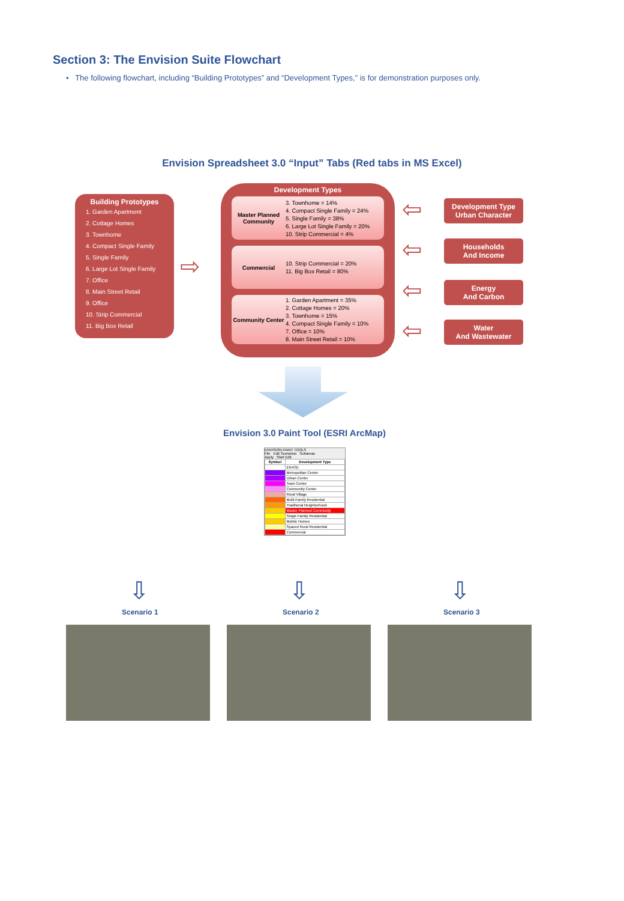Section 3: The Envision Suite Flowchart
• The following flowchart, including “Building Prototypes” and “Development Types,” is for demonstration purposes only.
Envision Spreadsheet 3.0 “Input” Tabs (Red tabs in MS Excel)
Building Prototypes
1. Garden Apartment
2. Cottage Homes
3. Townhome
4. Compact Single Family
5. Single Family
6. Large Lot Single Family
7. Office
8. Main Street Retail
9. Office
10. Strip Commercial
11. Big Box Retail
⇨
Development Types
Master Planned Community
3. Townhome = 14%
4. Compact Single Family = 24%
5. Single Family = 38%
6. Large Lot Single Family = 20%
10. Strip Commercial = 4%
Commercial
10. Strip Commercial = 20%
11. Big Box Retail = 80%
Community Center
1. Garden Apartment = 35%
2. Cottage Homes = 20%
3. Townhome = 15%
4. Compact Single Family = 10%
7. Office = 10%
8. Main Street Retail = 10%
⇦
⇦
⇦
⇦
Development Type
Urban Character
Households
And Income
Energy
And Carbon
Water
And Wastewater
Envision 3.0 Paint Tool (ESRI ArcMap)
ENVISION PAINT TOOLS
File Edit Scenarios Subareas
Apply Start Edit
| Symbol | Development Type |
| --- | --- |
| | ERASE |
| | Metropolitan Center |
| | Urban Center |
| | Town Center |
| | Community Center |
| | Rural Village |
| | Multi-Family Residential |
| | Traditional Neighborhood |
| | Master Planned Community |
| | Single Family Residential |
| | Mobile Homes |
| | Spaced Rural Residential |
| | Commercial |
⇩ ⇩ ⇩
Scenario 1 Scenario 2 Scenario 3